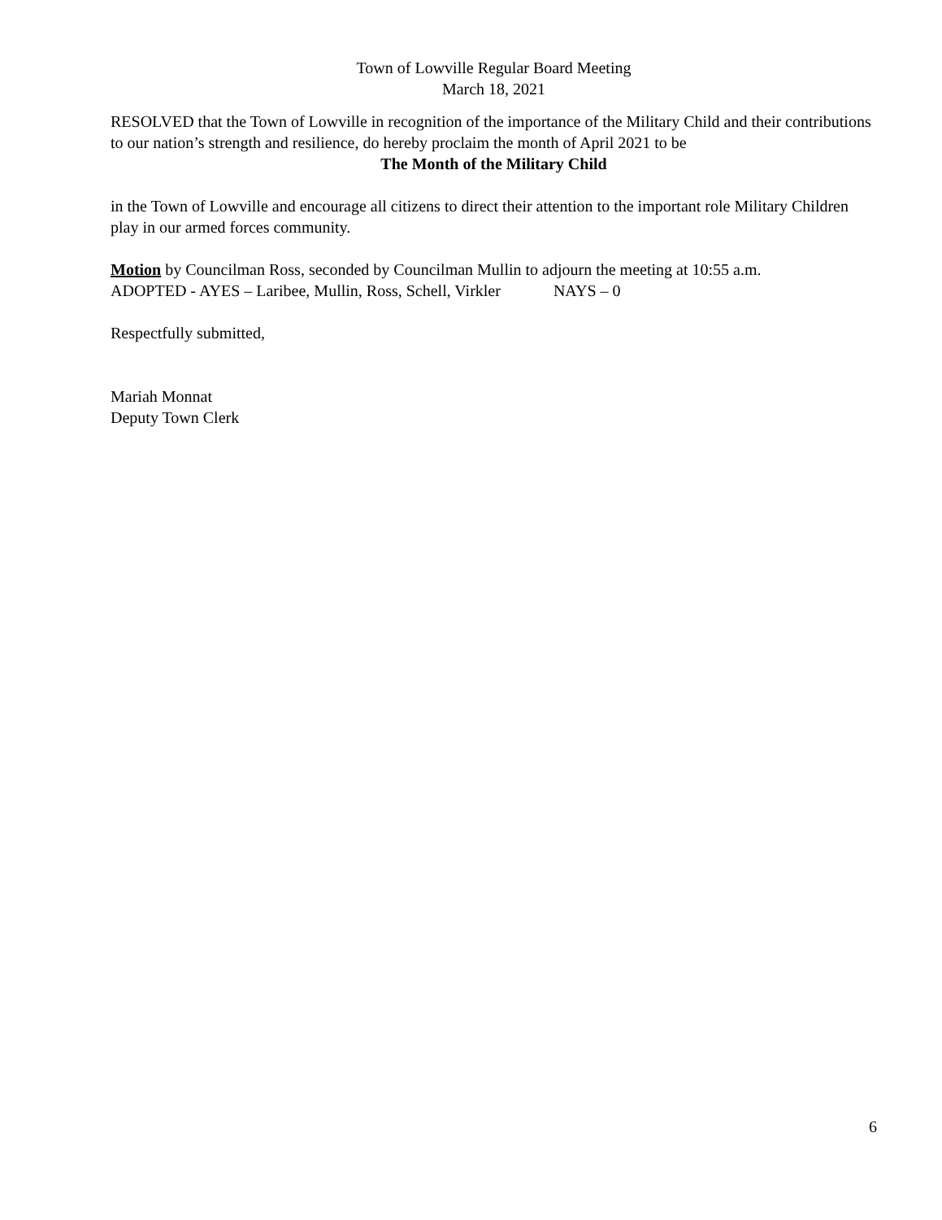Town of Lowville Regular Board Meeting
March 18, 2021
RESOLVED that the Town of Lowville in recognition of the importance of the Military Child and their contributions to our nation’s strength and resilience, do hereby proclaim the month of April 2021 to be
The Month of the Military Child
in the Town of Lowville and encourage all citizens to direct their attention to the important role Military Children play in our armed forces community.
Motion by Councilman Ross, seconded by Councilman Mullin to adjourn the meeting at 10:55 a.m.
ADOPTED - AYES – Laribee, Mullin, Ross, Schell, Virkler NAYS – 0
Respectfully submitted,
Mariah Monnat
Deputy Town Clerk
6